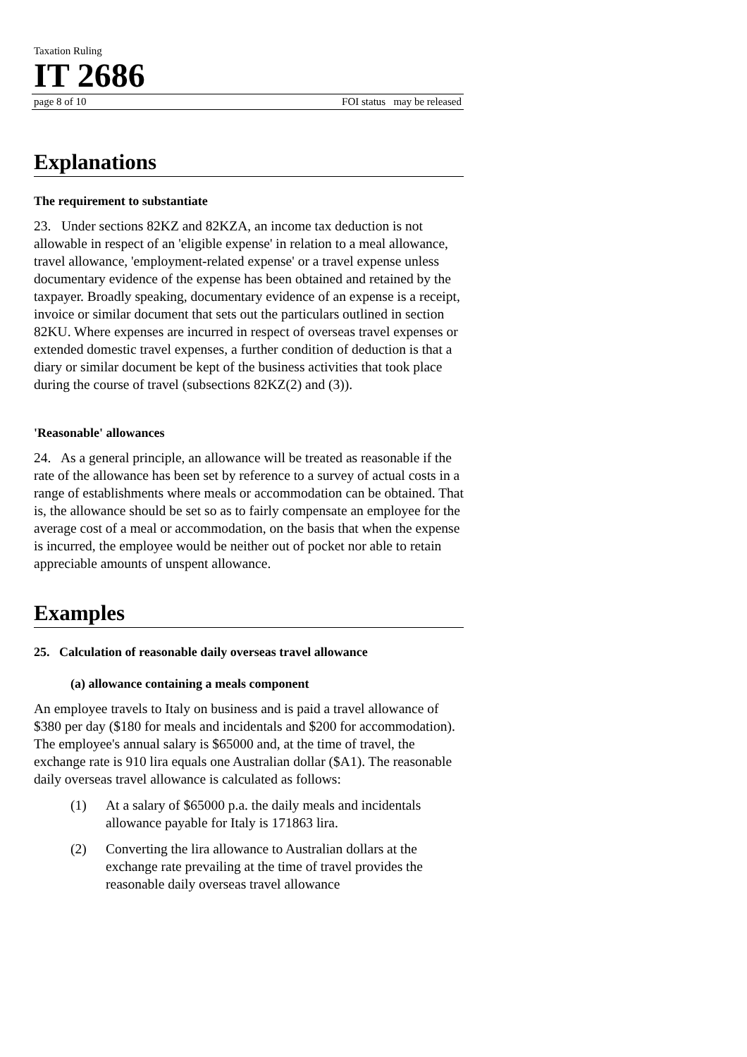Taxation Ruling
IT 2686
page 8 of 10 FOI status may be released
Explanations
The requirement to substantiate
23. Under sections 82KZ and 82KZA, an income tax deduction is not allowable in respect of an 'eligible expense' in relation to a meal allowance, travel allowance, 'employment-related expense' or a travel expense unless documentary evidence of the expense has been obtained and retained by the taxpayer. Broadly speaking, documentary evidence of an expense is a receipt, invoice or similar document that sets out the particulars outlined in section 82KU. Where expenses are incurred in respect of overseas travel expenses or extended domestic travel expenses, a further condition of deduction is that a diary or similar document be kept of the business activities that took place during the course of travel (subsections 82KZ(2) and (3)).
'Reasonable' allowances
24. As a general principle, an allowance will be treated as reasonable if the rate of the allowance has been set by reference to a survey of actual costs in a range of establishments where meals or accommodation can be obtained. That is, the allowance should be set so as to fairly compensate an employee for the average cost of a meal or accommodation, on the basis that when the expense is incurred, the employee would be neither out of pocket nor able to retain appreciable amounts of unspent allowance.
Examples
25. Calculation of reasonable daily overseas travel allowance
(a) allowance containing a meals component
An employee travels to Italy on business and is paid a travel allowance of $380 per day ($180 for meals and incidentals and $200 for accommodation). The employee's annual salary is $65000 and, at the time of travel, the exchange rate is 910 lira equals one Australian dollar ($A1). The reasonable daily overseas travel allowance is calculated as follows:
(1) At a salary of $65000 p.a. the daily meals and incidentals allowance payable for Italy is 171863 lira.
(2) Converting the lira allowance to Australian dollars at the exchange rate prevailing at the time of travel provides the reasonable daily overseas travel allowance